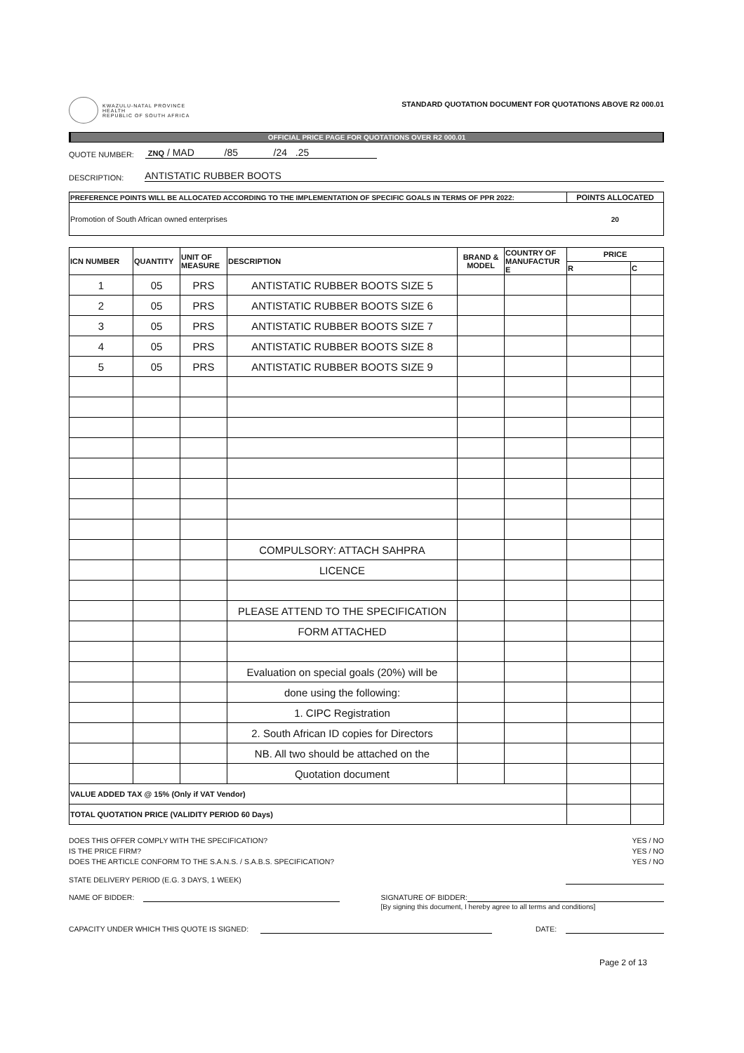KWAZULU-NATAL PROVINCE
HEALTH
REPUBLIC OF SOUTH AFRICA
STANDARD QUOTATION DOCUMENT FOR QUOTATIONS ABOVE R2 000.01
OFFICIAL PRICE PAGE FOR QUOTATIONS OVER R2 000.01
QUOTE NUMBER: ZNQ / MAD /85 /24 .25
DESCRIPTION: ANTISTATIC RUBBER BOOTS
| PREFERENCE POINTS WILL BE ALLOCATED ACCORDING TO THE IMPLEMENTATION OF SPECIFIC GOALS IN TERMS OF PPR 2022: | POINTS ALLOCATED |
| Promotion of South African owned enterprises | 20 |
| ICN NUMBER | QUANTITY | UNIT OF MEASURE | DESCRIPTION | BRAND & MODEL | COUNTRY OF MANUFACTUR E | PRICE | |
| --- | --- | --- | --- | --- | --- | --- | --- |
| | | | | | | R | C |
| 1 | 05 | PRS | ANTISTATIC RUBBER BOOTS SIZE 5 | | | | |
| 2 | 05 | PRS | ANTISTATIC RUBBER BOOTS SIZE 6 | | | | |
| 3 | 05 | PRS | ANTISTATIC RUBBER BOOTS SIZE 7 | | | | |
| 4 | 05 | PRS | ANTISTATIC RUBBER BOOTS SIZE 8 | | | | |
| 5 | 05 | PRS | ANTISTATIC RUBBER BOOTS SIZE 9 | | | | |
| | | | COMPULSORY: ATTACH SAHPRA | | | | |
| | | | LICENCE | | | | |
| | | | PLEASE ATTEND TO THE SPECIFICATION | | | | |
| | | | FORM ATTACHED | | | | |
| | | | Evaluation on special goals (20%) will be | | | | |
| | | | done using the following: | | | | |
| | | | 1. CIPC Registration | | | | |
| | | | 2. South African ID copies for Directors | | | | |
| | | | NB. All two should be attached on the | | | | |
| | | | Quotation document | | | | |
| VALUE ADDED TAX @ 15% (Only if VAT Vendor) | | | | | | | |
| TOTAL QUOTATION PRICE (VALIDITY PERIOD 60 Days) | | | | | | | |
DOES THIS OFFER COMPLY WITH THE SPECIFICATION? YES / NO
IS THE PRICE FIRM? YES / NO
DOES THE ARTICLE CONFORM TO THE S.A.N.S. / S.A.B.S. SPECIFICATION? YES / NO
STATE DELIVERY PERIOD (E.G. 3 DAYS, 1 WEEK)
NAME OF BIDDER: SIGNATURE OF BIDDER:
[By signing this document, I hereby agree to all terms and conditions]
CAPACITY UNDER WHICH THIS QUOTE IS SIGNED: DATE:
Page 2 of 13